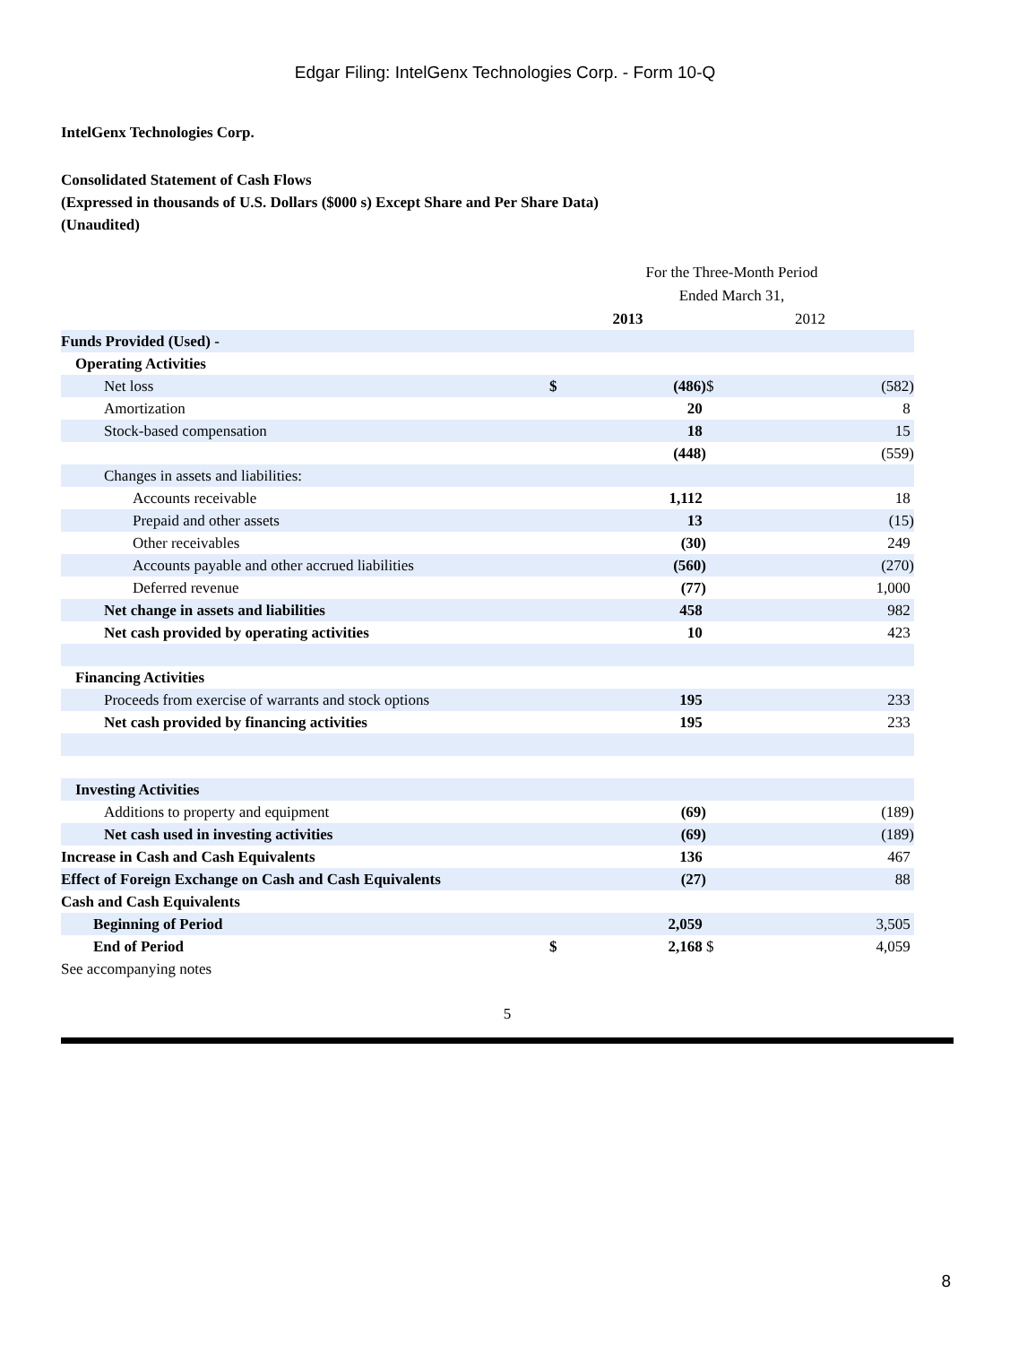Edgar Filing: IntelGenx Technologies Corp. - Form 10-Q
IntelGenx Technologies Corp.
Consolidated Statement of Cash Flows
(Expressed in thousands of U.S. Dollars ($000 s) Except Share and Per Share Data)
(Unaudited)
| | For the Three-Month Period Ended March 31, | | | |
| | 2013 | | 2012 | |
| Funds Provided (Used) - | | | | |
| Operating Activities | | | | |
| Net loss | $ | (486) | $ | (582) |
| Amortization | | 20 | | 8 |
| Stock-based compensation | | 18 | | 15 |
| | | (448) | | (559) |
| Changes in assets and liabilities: | | | | |
| Accounts receivable | | 1,112 | | 18 |
| Prepaid and other assets | | 13 | | (15) |
| Other receivables | | (30) | | 249 |
| Accounts payable and other accrued liabilities | | (560) | | (270) |
| Deferred revenue | | (77) | | 1,000 |
| Net change in assets and liabilities | | 458 | | 982 |
| Net cash provided by operating activities | | 10 | | 423 |
| Financing Activities | | | | |
| Proceeds from exercise of warrants and stock options | | 195 | | 233 |
| Net cash provided by financing activities | | 195 | | 233 |
| Investing Activities | | | | |
| Additions to property and equipment | | (69) | | (189) |
| Net cash used in investing activities | | (69) | | (189) |
| Increase in Cash and Cash Equivalents | | 136 | | 467 |
| Effect of Foreign Exchange on Cash and Cash Equivalents | | (27) | | 88 |
| Cash and Cash Equivalents | | | | |
| Beginning of Period | | 2,059 | | 3,505 |
| End of Period | $ | 2,168 | $ | 4,059 |
| See accompanying notes | | | | |
5
8